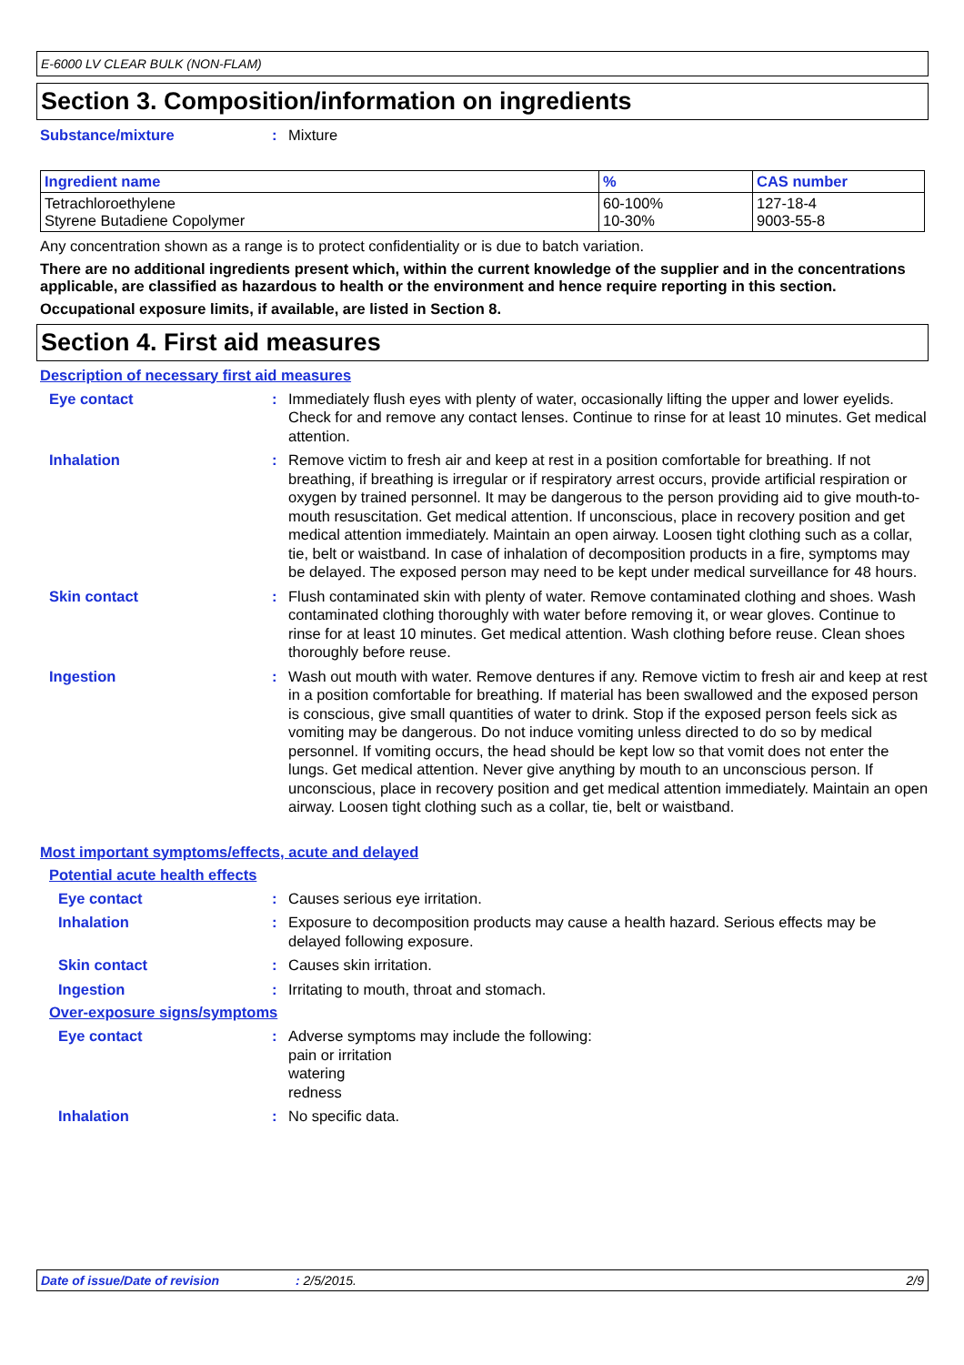E-6000 LV CLEAR BULK (NON-FLAM)
Section 3. Composition/information on ingredients
Substance/mixture : Mixture
| Ingredient name | % | CAS number |
| --- | --- | --- |
| Tetrachloroethylene Styrene Butadiene Copolymer | 60-100% 10-30% | 127-18-4 9003-55-8 |
Any concentration shown as a range is to protect confidentiality or is due to batch variation.
There are no additional ingredients present which, within the current knowledge of the supplier and in the concentrations applicable, are classified as hazardous to health or the environment and hence require reporting in this section.
Occupational exposure limits, if available, are listed in Section 8.
Section 4. First aid measures
Description of necessary first aid measures
Eye contact : Immediately flush eyes with plenty of water, occasionally lifting the upper and lower eyelids. Check for and remove any contact lenses. Continue to rinse for at least 10 minutes. Get medical attention.
Inhalation : Remove victim to fresh air and keep at rest in a position comfortable for breathing. If not breathing, if breathing is irregular or if respiratory arrest occurs, provide artificial respiration or oxygen by trained personnel. It may be dangerous to the person providing aid to give mouth-to-mouth resuscitation. Get medical attention. If unconscious, place in recovery position and get medical attention immediately. Maintain an open airway. Loosen tight clothing such as a collar, tie, belt or waistband. In case of inhalation of decomposition products in a fire, symptoms may be delayed. The exposed person may need to be kept under medical surveillance for 48 hours.
Skin contact : Flush contaminated skin with plenty of water. Remove contaminated clothing and shoes. Wash contaminated clothing thoroughly with water before removing it, or wear gloves. Continue to rinse for at least 10 minutes. Get medical attention. Wash clothing before reuse. Clean shoes thoroughly before reuse.
Ingestion : Wash out mouth with water. Remove dentures if any. Remove victim to fresh air and keep at rest in a position comfortable for breathing. If material has been swallowed and the exposed person is conscious, give small quantities of water to drink. Stop if the exposed person feels sick as vomiting may be dangerous. Do not induce vomiting unless directed to do so by medical personnel. If vomiting occurs, the head should be kept low so that vomit does not enter the lungs. Get medical attention. Never give anything by mouth to an unconscious person. If unconscious, place in recovery position and get medical attention immediately. Maintain an open airway. Loosen tight clothing such as a collar, tie, belt or waistband.
Most important symptoms/effects, acute and delayed
Potential acute health effects
Eye contact : Causes serious eye irritation.
Inhalation : Exposure to decomposition products may cause a health hazard. Serious effects may be delayed following exposure.
Skin contact : Causes skin irritation.
Ingestion : Irritating to mouth, throat and stomach.
Over-exposure signs/symptoms
Eye contact : Adverse symptoms may include the following:
pain or irritation
watering
redness
Inhalation : No specific data.
Date of issue/Date of revision: 2/5/2015. 2/9